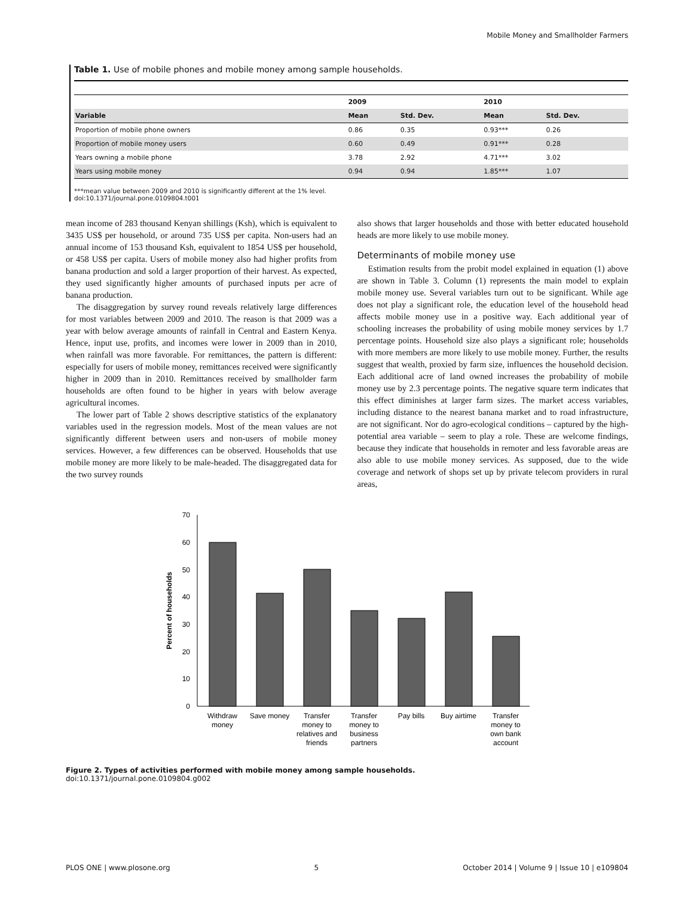Mobile Money and Smallholder Farmers
Table 1. Use of mobile phones and mobile money among sample households.
| | 2009 | | 2010 | |
| --- | --- | --- | --- | --- |
| Variable | Mean | Std. Dev. | Mean | Std. Dev. |
| Proportion of mobile phone owners | 0.86 | 0.35 | 0.93*** | 0.26 |
| Proportion of mobile money users | 0.60 | 0.49 | 0.91*** | 0.28 |
| Years owning a mobile phone | 3.78 | 2.92 | 4.71*** | 3.02 |
| Years using mobile money | 0.94 | 0.94 | 1.85*** | 1.07 |
***mean value between 2009 and 2010 is significantly different at the 1% level.
doi:10.1371/journal.pone.0109804.t001
mean income of 283 thousand Kenyan shillings (Ksh), which is equivalent to 3435 US$ per household, or around 735 US$ per capita. Non-users had an annual income of 153 thousand Ksh, equivalent to 1854 US$ per household, or 458 US$ per capita. Users of mobile money also had higher profits from banana production and sold a larger proportion of their harvest. As expected, they used significantly higher amounts of purchased inputs per acre of banana production.
The disaggregation by survey round reveals relatively large differences for most variables between 2009 and 2010. The reason is that 2009 was a year with below average amounts of rainfall in Central and Eastern Kenya. Hence, input use, profits, and incomes were lower in 2009 than in 2010, when rainfall was more favorable. For remittances, the pattern is different: especially for users of mobile money, remittances received were significantly higher in 2009 than in 2010. Remittances received by smallholder farm households are often found to be higher in years with below average agricultural incomes.
The lower part of Table 2 shows descriptive statistics of the explanatory variables used in the regression models. Most of the mean values are not significantly different between users and non-users of mobile money services. However, a few differences can be observed. Households that use mobile money are more likely to be male-headed. The disaggregated data for the two survey rounds
also shows that larger households and those with better educated household heads are more likely to use mobile money.
Determinants of mobile money use
Estimation results from the probit model explained in equation (1) above are shown in Table 3. Column (1) represents the main model to explain mobile money use. Several variables turn out to be significant. While age does not play a significant role, the education level of the household head affects mobile money use in a positive way. Each additional year of schooling increases the probability of using mobile money services by 1.7 percentage points. Household size also plays a significant role; households with more members are more likely to use mobile money. Further, the results suggest that wealth, proxied by farm size, influences the household decision. Each additional acre of land owned increases the probability of mobile money use by 2.3 percentage points. The negative square term indicates that this effect diminishes at larger farm sizes. The market access variables, including distance to the nearest banana market and to road infrastructure, are not significant. Nor do agro-ecological conditions – captured by the high-potential area variable – seem to play a role. These are welcome findings, because they indicate that households in remoter and less favorable areas are also able to use mobile money services. As supposed, due to the wide coverage and network of shops set up by private telecom providers in rural areas,
0
10
20
30
40
50
60
70
Percent of households
Withdraw
money
Save money
Transfer
money to
relatives and
friends
Transfer
money to
business
partners
Pay bills
Buy airtime
Transfer
money to
own bank
account
Figure 2. Types of activities performed with mobile money among sample households.
doi:10.1371/journal.pone.0109804.g002
PLOS ONE | www.plosone.org 5 October 2014 | Volume 9 | Issue 10 | e109804